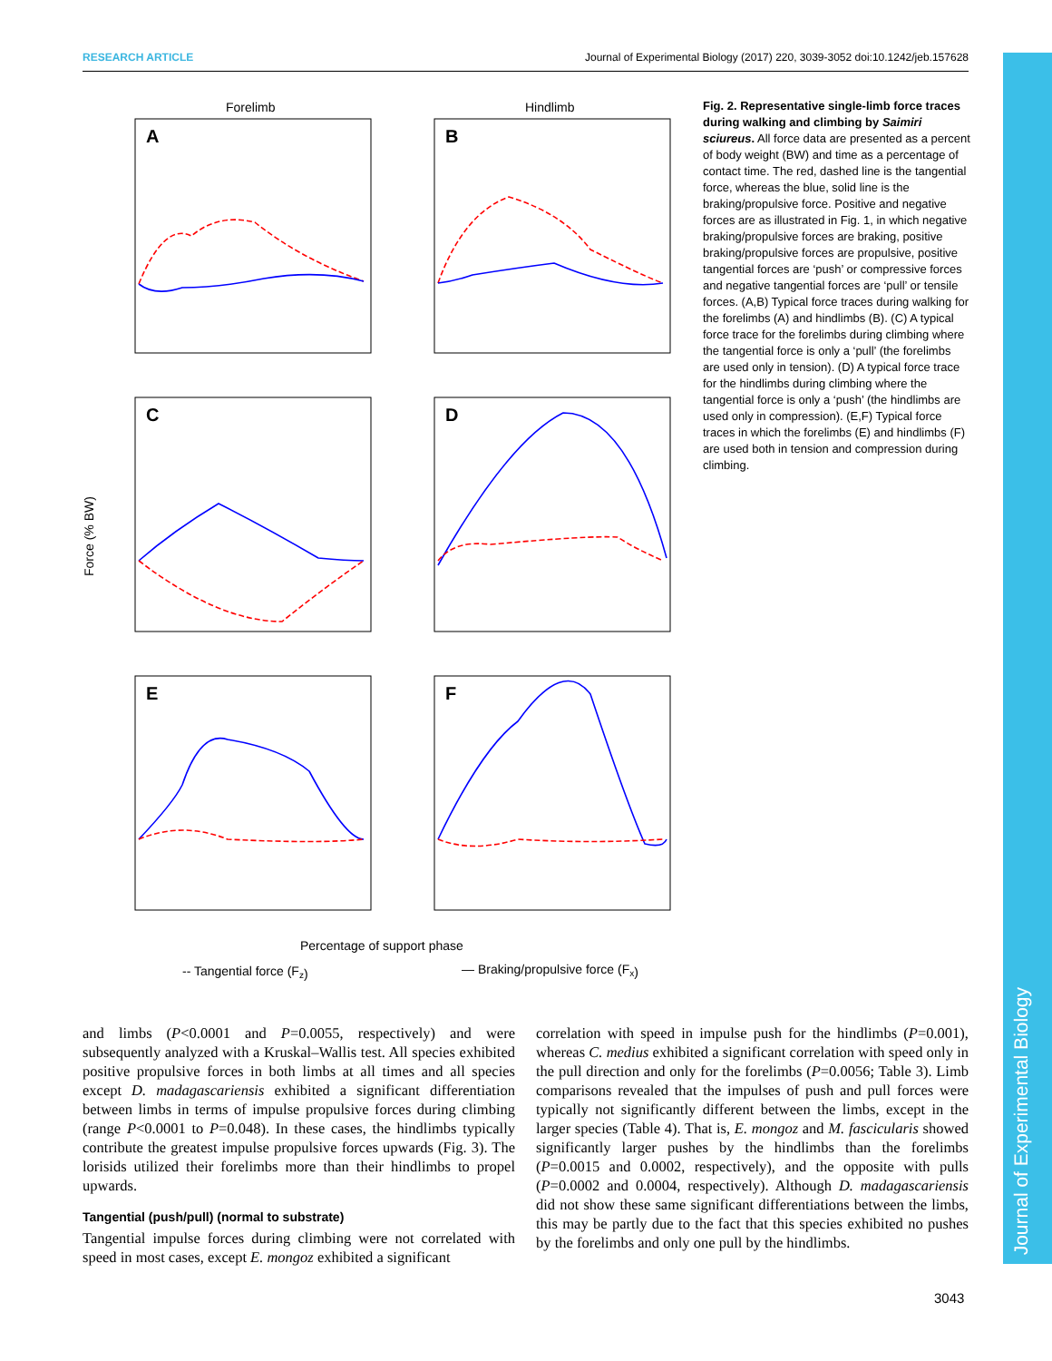RESEARCH ARTICLE Journal of Experimental Biology (2017) 220, 3039-3052 doi:10.1242/jeb.157628
Journal of Experimental Biology
Forelimb
Hindlimb
Force (% BW)
A
B
C
D
E
F
Percentage of support phase
-- Tangential force (Fz)
— Braking/propulsive force (Fx)
Fig. 2. Representative single-limb force traces during walking and climbing by Saimiri sciureus. All force data are presented as a percent of body weight (BW) and time as a percentage of contact time. The red, dashed line is the tangential force, whereas the blue, solid line is the braking/propulsive force. Positive and negative forces are as illustrated in Fig. 1, in which negative braking/propulsive forces are braking, positive braking/propulsive forces are propulsive, positive tangential forces are ‘push’ or compressive forces and negative tangential forces are ‘pull’ or tensile forces. (A,B) Typical force traces during walking for the forelimbs (A) and hindlimbs (B). (C) A typical force trace for the forelimbs during climbing where the tangential force is only a ‘pull’ (the forelimbs are used only in tension). (D) A typical force trace for the hindlimbs during climbing where the tangential force is only a ‘push’ (the hindlimbs are used only in compression). (E,F) Typical force traces in which the forelimbs (E) and hindlimbs (F) are used both in tension and compression during climbing.
and limbs (P<0.0001 and P=0.0055, respectively) and were subsequently analyzed with a Kruskal–Wallis test. All species exhibited positive propulsive forces in both limbs at all times and all species except D. madagascariensis exhibited a significant differentiation between limbs in terms of impulse propulsive forces during climbing (range P<0.0001 to P=0.048). In these cases, the hindlimbs typically contribute the greatest impulse propulsive forces upwards (Fig. 3). The lorisids utilized their forelimbs more than their hindlimbs to propel upwards.
Tangential (push/pull) (normal to substrate)
Tangential impulse forces during climbing were not correlated with speed in most cases, except E. mongoz exhibited a significant
correlation with speed in impulse push for the hindlimbs (P=0.001), whereas C. medius exhibited a significant correlation with speed only in the pull direction and only for the forelimbs (P=0.0056; Table 3). Limb comparisons revealed that the impulses of push and pull forces were typically not significantly different between the limbs, except in the larger species (Table 4). That is, E. mongoz and M. fascicularis showed significantly larger pushes by the hindlimbs than the forelimbs (P=0.0015 and 0.0002, respectively), and the opposite with pulls (P=0.0002 and 0.0004, respectively). Although D. madagascariensis did not show these same significant differentiations between the limbs, this may be partly due to the fact that this species exhibited no pushes by the forelimbs and only one pull by the hindlimbs.
3043